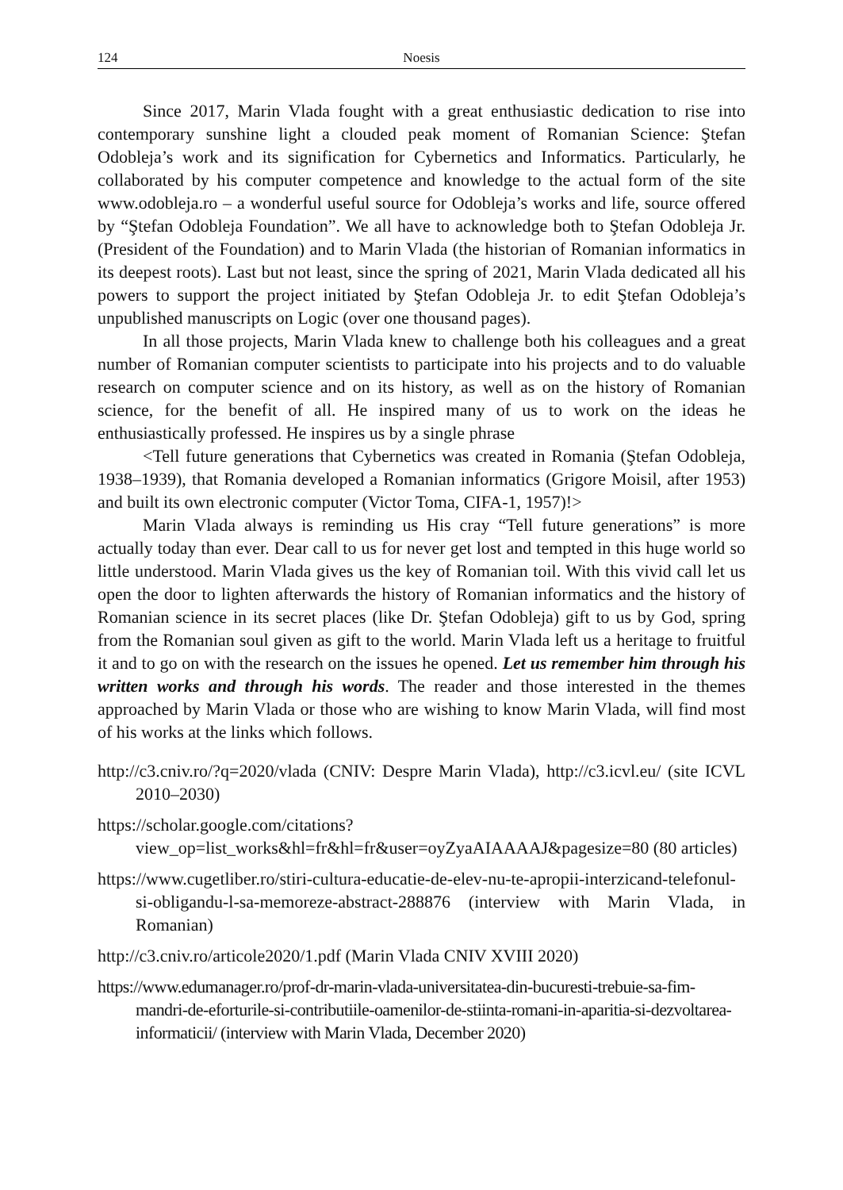124 Noesis
Since 2017, Marin Vlada fought with a great enthusiastic dedication to rise into contemporary sunshine light a clouded peak moment of Romanian Science: Ştefan Odobleja’s work and its signification for Cybernetics and Informatics. Particularly, he collaborated by his computer competence and knowledge to the actual form of the site www.odobleja.ro – a wonderful useful source for Odobleja’s works and life, source offered by “Ştefan Odobleja Foundation”. We all have to acknowledge both to Ştefan Odobleja Jr. (President of the Foundation) and to Marin Vlada (the historian of Romanian informatics in its deepest roots). Last but not least, since the spring of 2021, Marin Vlada dedicated all his powers to support the project initiated by Ştefan Odobleja Jr. to edit Ştefan Odobleja’s unpublished manuscripts on Logic (over one thousand pages).
In all those projects, Marin Vlada knew to challenge both his colleagues and a great number of Romanian computer scientists to participate into his projects and to do valuable research on computer science and on its history, as well as on the history of Romanian science, for the benefit of all. He inspired many of us to work on the ideas he enthusiastically professed. He inspires us by a single phrase
<Tell future generations that Cybernetics was created in Romania (Ştefan Odobleja, 1938–1939), that Romania developed a Romanian informatics (Grigore Moisil, after 1953) and built its own electronic computer (Victor Toma, CIFA-1, 1957)!>
Marin Vlada always is reminding us His cray “Tell future generations” is more actually today than ever. Dear call to us for never get lost and tempted in this huge world so little understood. Marin Vlada gives us the key of Romanian toil. With this vivid call let us open the door to lighten afterwards the history of Romanian informatics and the history of Romanian science in its secret places (like Dr. Ştefan Odobleja) gift to us by God, spring from the Romanian soul given as gift to the world. Marin Vlada left us a heritage to fruitful it and to go on with the research on the issues he opened. Let us remember him through his written works and through his words. The reader and those interested in the themes approached by Marin Vlada or those who are wishing to know Marin Vlada, will find most of his works at the links which follows.
http://c3.cniv.ro/?q=2020/vlada (CNIV: Despre Marin Vlada), http://c3.icvl.eu/ (site ICVL 2010–2030)
https://scholar.google.com/citations?view_op=list_works&hl=fr&hl=fr&user=oyZyaAIAAAAJ&pagesize=80 (80 articles)
https://www.cugetliber.ro/stiri-cultura-educatie-de-elev-nu-te-apropii-interzicand-telefonul-si-obligandu-l-sa-memoreze-abstract-288876 (interview with Marin Vlada, in Romanian)
http://c3.cniv.ro/articole2020/1.pdf (Marin Vlada CNIV XVIII 2020)
https://www.edumanager.ro/prof-dr-marin-vlada-universitatea-din-bucuresti-trebuie-sa-fim-mandri-de-eforturile-si-contributiile-oamenilor-de-stiinta-romani-in-aparitia-si-dezvoltarea-informaticii/ (interview with Marin Vlada, December 2020)